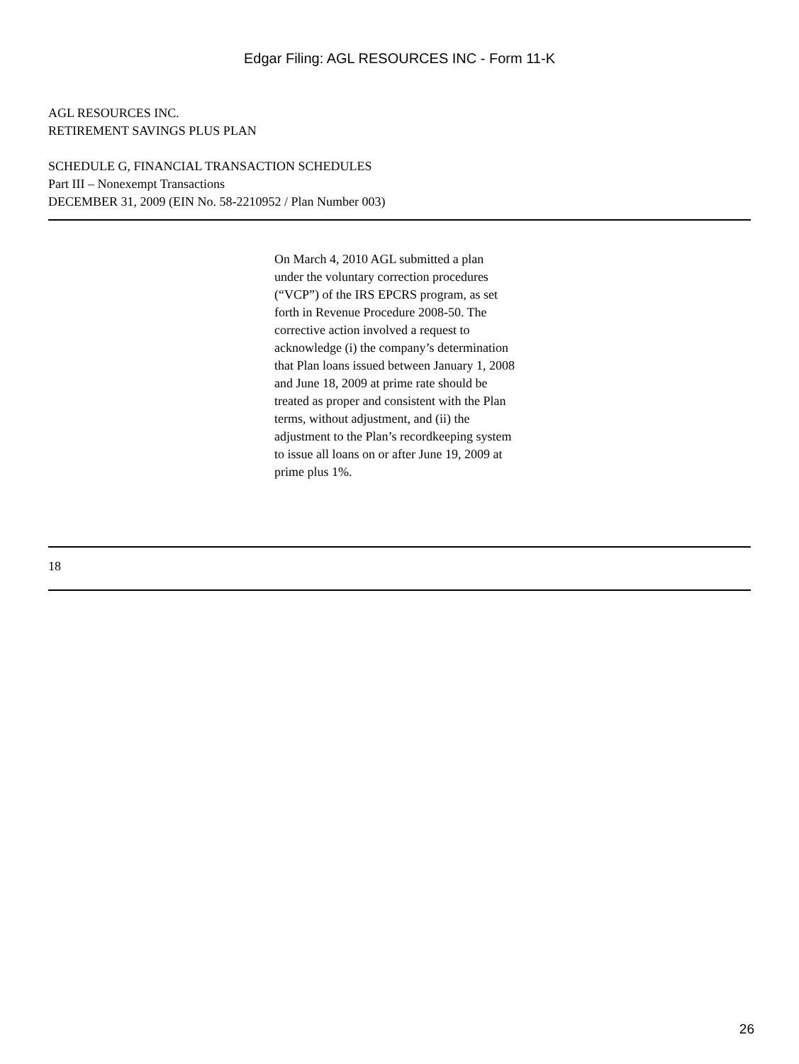Edgar Filing: AGL RESOURCES INC - Form 11-K
AGL RESOURCES INC.
RETIREMENT SAVINGS PLUS PLAN
SCHEDULE G, FINANCIAL TRANSACTION SCHEDULES
Part III – Nonexempt Transactions
DECEMBER 31, 2009 (EIN No. 58-2210952 / Plan Number 003)
On March 4, 2010 AGL submitted a plan under the voluntary correction procedures (“VCP”) of the IRS EPCRS program, as set forth in Revenue Procedure 2008-50. The corrective action involved a request to acknowledge (i) the company’s determination that Plan loans issued between January 1, 2008 and June 18, 2009 at prime rate should be treated as proper and consistent with the Plan terms, without adjustment, and (ii) the adjustment to the Plan’s recordkeeping system to issue all loans on or after June 19, 2009 at prime plus 1%.
18
26